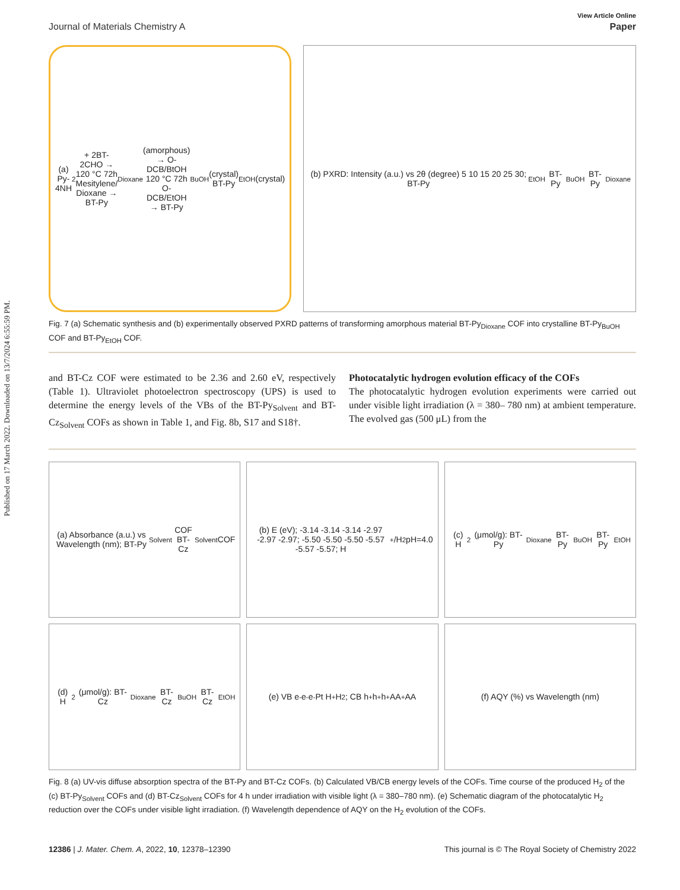Published on 17 March 2022. Downloaded on 13/7/2024 6:55:59 PM.
View Article Online
Journal of Materials Chemistry A Paper
(a) Py-4NH<sub>2</sub> + 2BT-2CHO → 120 °C 72h Mesitylene/ Dioxane → BT-Py<sub>Dioxane</sub> (amorphous) → O-DCB/BtOH 120 °C 72h O-DCB/EtOH → BT-Py<sub>BuOH</sub> (crystal) BT-Py<sub>EtOH</sub> (crystal)
(b) PXRD: Intensity (a.u.) vs 2θ (degree) 5 10 15 20 25 30; BT-Py<sub>EtOH</sub> BT-Py<sub>BuOH</sub> BT-Py<sub>Dioxane</sub>
Fig. 7 (a) Schematic synthesis and (b) experimentally observed PXRD patterns of transforming amorphous material BT-Py<sub>Dioxane</sub> COF into crystalline BT-Py<sub>BuOH</sub> COF and BT-Py<sub>EtOH</sub> COF.
and BT-Cz COF were estimated to be 2.36 and 2.60 eV, respectively (Table 1). Ultraviolet photoelectron spectroscopy (UPS) is used to determine the energy levels of the VBs of the BT-Py<sub>Solvent</sub> and BT-Cz<sub>Solvent</sub> COFs as shown in Table 1, and Fig. 8b, S17 and S18†.
Photocatalytic hydrogen evolution efficacy of the COFs
The photocatalytic hydrogen evolution experiments were carried out under visible light irradiation (λ = 380– 780 nm) at ambient temperature. The evolved gas (500 μL) from the
(a) Absorbance (a.u.) vs Wavelength (nm); BT-Py<sub>Solvent</sub> COF BT-Cz<sub>Solvent</sub> COF
(b) E (eV); -3.14 -3.14 -3.14 -2.97 -2.97 -2.97; -5.50 -5.50 -5.50 -5.57 -5.57 -5.57; H<sup>+</sup>/H<sub>2</sub> pH=4.0
(c) H<sub>2</sub> (μmol/g): BT-Py<sub>Dioxane</sub> BT-Py<sub>BuOH</sub> BT-Py<sub>EtOH</sub>
(d) H<sub>2</sub> (μmol/g): BT-Cz<sub>Dioxane</sub> BT-Cz<sub>BuOH</sub> BT-Cz<sub>EtOH</sub>
(e) VB e<sup>-</sup>e<sup>-</sup>e<sup>-</sup> Pt H<sup>+</sup> H<sub>2</sub>; CB h<sup>+</sup>h<sup>+</sup>h<sup>+</sup> AA<sup>+</sup> AA
(f) AQY (%) vs Wavelength (nm)
Fig. 8 (a) UV-vis diffuse absorption spectra of the BT-Py and BT-Cz COFs. (b) Calculated VB/CB energy levels of the COFs. Time course of the produced H<sub>2</sub> of the (c) BT-Py<sub>Solvent</sub> COFs and (d) BT-Cz<sub>Solvent</sub> COFs for 4 h under irradiation with visible light (λ = 380–780 nm). (e) Schematic diagram of the photocatalytic H<sub>2</sub> reduction over the COFs under visible light irradiation. (f) Wavelength dependence of AQY on the H<sub>2</sub> evolution of the COFs.
12386 | J. Mater. Chem. A, 2022, 10, 12378–12390 This journal is © The Royal Society of Chemistry 2022